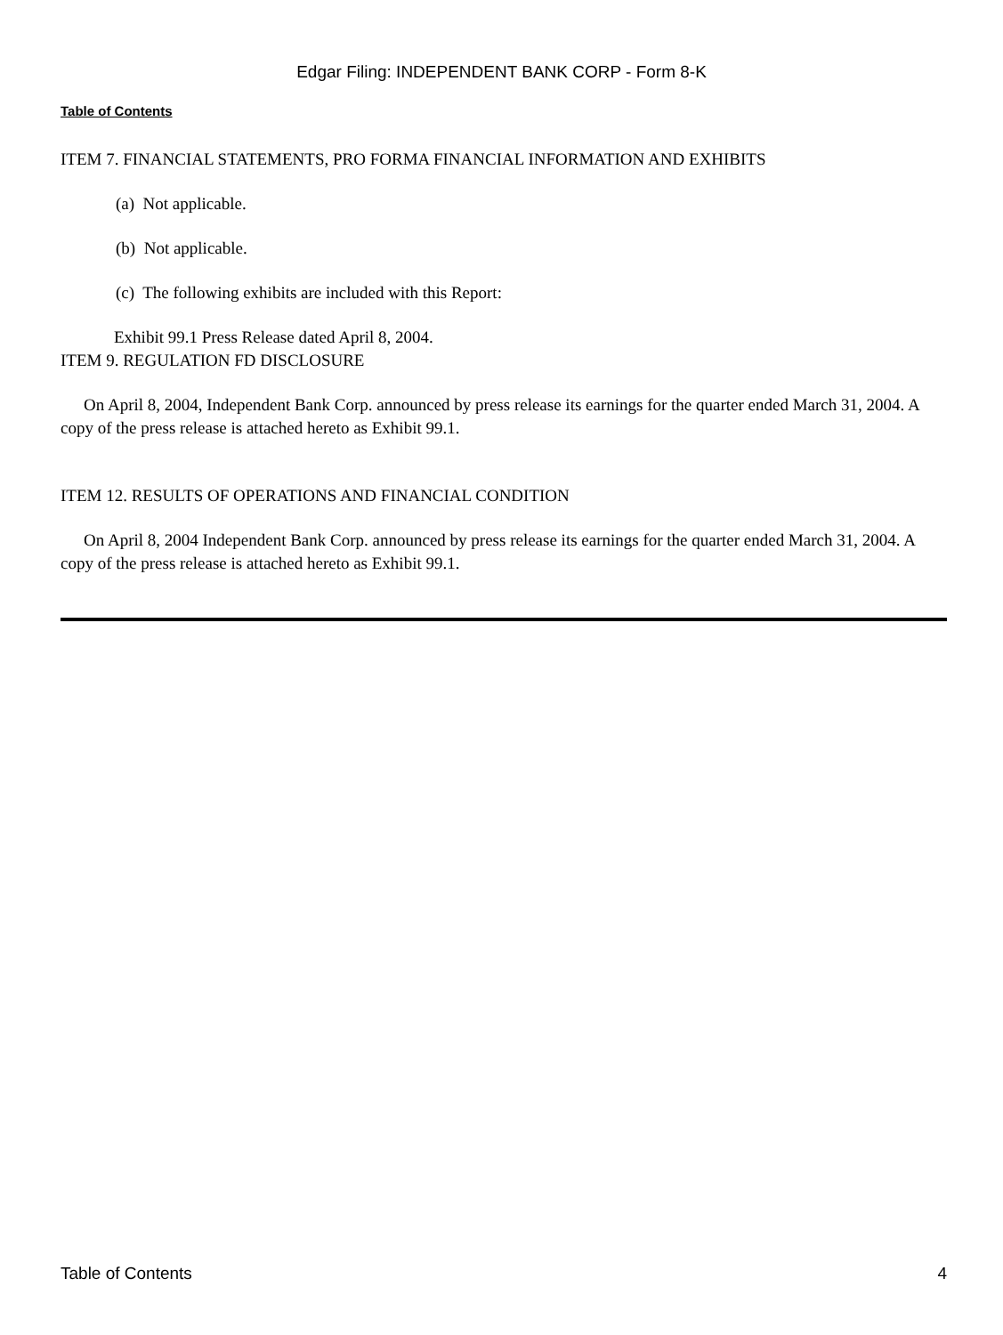Edgar Filing: INDEPENDENT BANK CORP - Form 8-K
Table of Contents
ITEM 7. FINANCIAL STATEMENTS, PRO FORMA FINANCIAL INFORMATION AND EXHIBITS
(a) Not applicable.
(b) Not applicable.
(c) The following exhibits are included with this Report:
Exhibit 99.1 Press Release dated April 8, 2004.
ITEM 9. REGULATION FD DISCLOSURE
On April 8, 2004, Independent Bank Corp. announced by press release its earnings for the quarter ended March 31, 2004. A copy of the press release is attached hereto as Exhibit 99.1.
ITEM 12. RESULTS OF OPERATIONS AND FINANCIAL CONDITION
On April 8, 2004 Independent Bank Corp. announced by press release its earnings for the quarter ended March 31, 2004. A copy of the press release is attached hereto as Exhibit 99.1.
Table of Contents 4